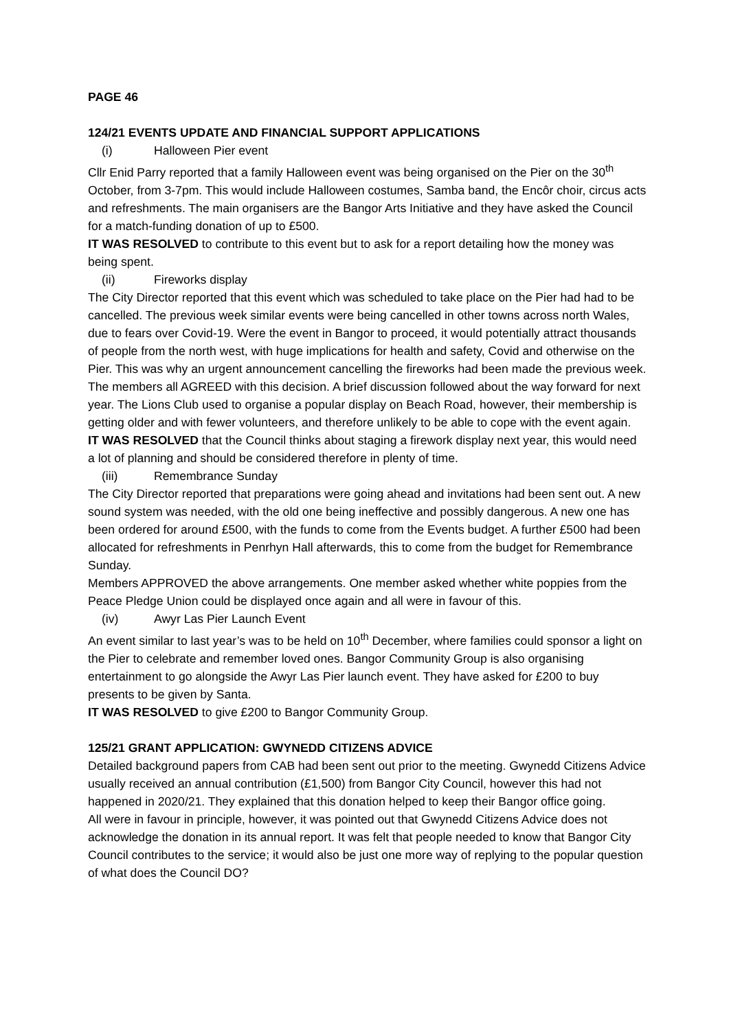PAGE 46
124/21 EVENTS UPDATE AND FINANCIAL SUPPORT APPLICATIONS
(i) Halloween Pier event
Cllr Enid Parry reported that a family Halloween event was being organised on the Pier on the 30<sup>th</sup> October, from 3-7pm. This would include Halloween costumes, Samba band, the Encôr choir, circus acts and refreshments. The main organisers are the Bangor Arts Initiative and they have asked the Council for a match-funding donation of up to £500.
IT WAS RESOLVED to contribute to this event but to ask for a report detailing how the money was being spent.
(ii) Fireworks display
The City Director reported that this event which was scheduled to take place on the Pier had had to be cancelled. The previous week similar events were being cancelled in other towns across north Wales, due to fears over Covid-19. Were the event in Bangor to proceed, it would potentially attract thousands of people from the north west, with huge implications for health and safety, Covid and otherwise on the Pier. This was why an urgent announcement cancelling the fireworks had been made the previous week.
The members all AGREED with this decision. A brief discussion followed about the way forward for next year. The Lions Club used to organise a popular display on Beach Road, however, their membership is getting older and with fewer volunteers, and therefore unlikely to be able to cope with the event again.
IT WAS RESOLVED that the Council thinks about staging a firework display next year, this would need a lot of planning and should be considered therefore in plenty of time.
(iii) Remembrance Sunday
The City Director reported that preparations were going ahead and invitations had been sent out. A new sound system was needed, with the old one being ineffective and possibly dangerous. A new one has been ordered for around £500, with the funds to come from the Events budget. A further £500 had been allocated for refreshments in Penrhyn Hall afterwards, this to come from the budget for Remembrance Sunday.
Members APPROVED the above arrangements. One member asked whether white poppies from the Peace Pledge Union could be displayed once again and all were in favour of this.
(iv) Awyr Las Pier Launch Event
An event similar to last year’s was to be held on 10<sup>th</sup> December, where families could sponsor a light on the Pier to celebrate and remember loved ones. Bangor Community Group is also organising entertainment to go alongside the Awyr Las Pier launch event. They have asked for £200 to buy presents to be given by Santa.
IT WAS RESOLVED to give £200 to Bangor Community Group.
125/21 GRANT APPLICATION: GWYNEDD CITIZENS ADVICE
Detailed background papers from CAB had been sent out prior to the meeting. Gwynedd Citizens Advice usually received an annual contribution (£1,500) from Bangor City Council, however this had not happened in 2020/21. They explained that this donation helped to keep their Bangor office going.
All were in favour in principle, however, it was pointed out that Gwynedd Citizens Advice does not acknowledge the donation in its annual report. It was felt that people needed to know that Bangor City Council contributes to the service; it would also be just one more way of replying to the popular question of what does the Council DO?